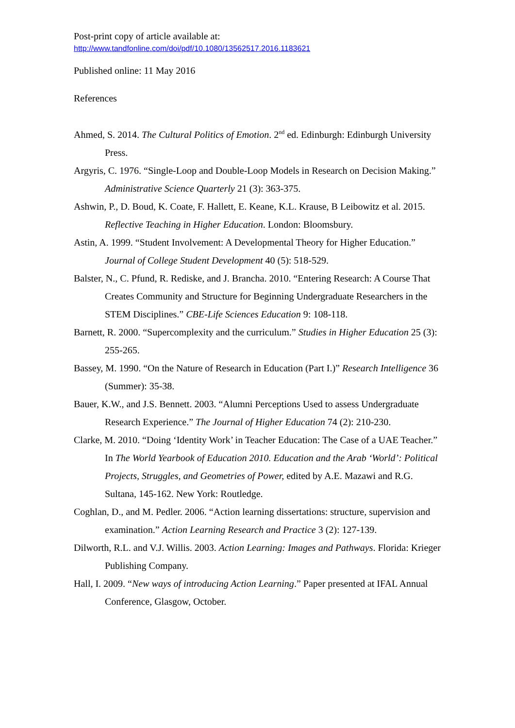Post-print copy of article available at:
http://www.tandfonline.com/doi/pdf/10.1080/13562517.2016.1183621
Published online: 11 May 2016
References
Ahmed, S. 2014. The Cultural Politics of Emotion. 2<sup>nd</sup> ed. Edinburgh: Edinburgh University Press.
Argyris, C. 1976. “Single-Loop and Double-Loop Models in Research on Decision Making.” Administrative Science Quarterly 21 (3): 363-375.
Ashwin, P., D. Boud, K. Coate, F. Hallett, E. Keane, K.L. Krause, B Leibowitz et al. 2015. Reflective Teaching in Higher Education. London: Bloomsbury.
Astin, A. 1999. “Student Involvement: A Developmental Theory for Higher Education.” Journal of College Student Development 40 (5): 518-529.
Balster, N., C. Pfund, R. Rediske, and J. Brancha. 2010. “Entering Research: A Course That Creates Community and Structure for Beginning Undergraduate Researchers in the STEM Disciplines.” CBE-Life Sciences Education 9: 108-118.
Barnett, R. 2000. “Supercomplexity and the curriculum.” Studies in Higher Education 25 (3): 255-265.
Bassey, M. 1990. “On the Nature of Research in Education (Part I.)” Research Intelligence 36 (Summer): 35-38.
Bauer, K.W., and J.S. Bennett. 2003. “Alumni Perceptions Used to assess Undergraduate Research Experience.” The Journal of Higher Education 74 (2): 210-230.
Clarke, M. 2010. “Doing ‘Identity Work’ in Teacher Education: The Case of a UAE Teacher.” In The World Yearbook of Education 2010. Education and the Arab ‘World’: Political Projects, Struggles, and Geometries of Power, edited by A.E. Mazawi and R.G. Sultana, 145-162. New York: Routledge.
Coghlan, D., and M. Pedler. 2006. “Action learning dissertations: structure, supervision and examination.” Action Learning Research and Practice 3 (2): 127-139.
Dilworth, R.L. and V.J. Willis. 2003. Action Learning: Images and Pathways. Florida: Krieger Publishing Company.
Hall, I. 2009. “New ways of introducing Action Learning.” Paper presented at IFAL Annual Conference, Glasgow, October.